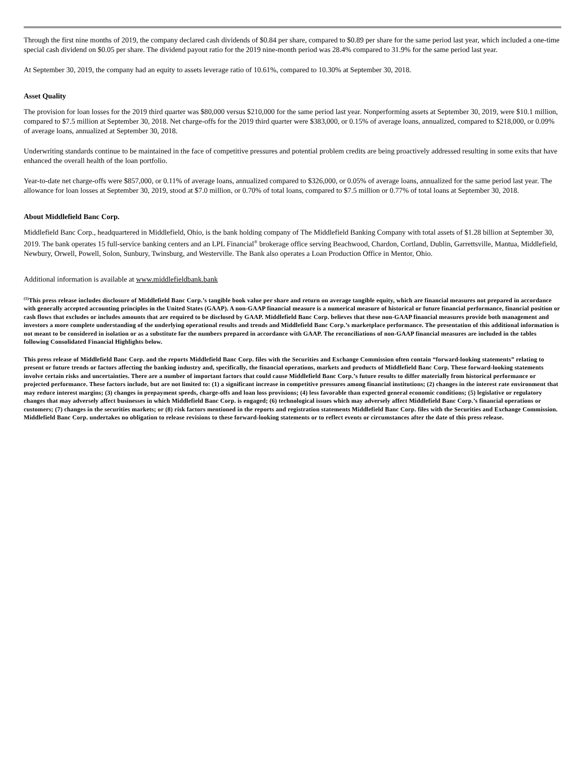Through the first nine months of 2019, the company declared cash dividends of $0.84 per share, compared to $0.89 per share for the same period last year, which included a one-time special cash dividend on $0.05 per share. The dividend payout ratio for the 2019 nine-month period was 28.4% compared to 31.9% for the same period last year.
At September 30, 2019, the company had an equity to assets leverage ratio of 10.61%, compared to 10.30% at September 30, 2018.
Asset Quality
The provision for loan losses for the 2019 third quarter was $80,000 versus $210,000 for the same period last year. Nonperforming assets at September 30, 2019, were $10.1 million, compared to $7.5 million at September 30, 2018. Net charge-offs for the 2019 third quarter were $383,000, or 0.15% of average loans, annualized, compared to $218,000, or 0.09% of average loans, annualized at September 30, 2018.
Underwriting standards continue to be maintained in the face of competitive pressures and potential problem credits are being proactively addressed resulting in some exits that have enhanced the overall health of the loan portfolio.
Year-to-date net charge-offs were $857,000, or 0.11% of average loans, annualized compared to $326,000, or 0.05% of average loans, annualized for the same period last year. The allowance for loan losses at September 30, 2019, stood at $7.0 million, or 0.70% of total loans, compared to $7.5 million or 0.77% of total loans at September 30, 2018.
About Middlefield Banc Corp.
Middlefield Banc Corp., headquartered in Middlefield, Ohio, is the bank holding company of The Middlefield Banking Company with total assets of $1.28 billion at September 30, 2019. The bank operates 15 full-service banking centers and an LPL Financial<sup>®</sup> brokerage office serving Beachwood, Chardon, Cortland, Dublin, Garrettsville, Mantua, Middlefield, Newbury, Orwell, Powell, Solon, Sunbury, Twinsburg, and Westerville. The Bank also operates a Loan Production Office in Mentor, Ohio.
Additional information is available at www.middlefieldbank.bank
<sup>(1)</sup> This press release includes disclosure of Middlefield Banc Corp.’s tangible book value per share and return on average tangible equity, which are financial measures not prepared in accordance with generally accepted accounting principles in the United States (GAAP). A non-GAAP financial measure is a numerical measure of historical or future financial performance, financial position or cash flows that excludes or includes amounts that are required to be disclosed by GAAP. Middlefield Banc Corp. believes that these non-GAAP financial measures provide both management and investors a more complete understanding of the underlying operational results and trends and Middlefield Banc Corp.’s marketplace performance. The presentation of this additional information is not meant to be considered in isolation or as a substitute for the numbers prepared in accordance with GAAP. The reconciliations of non-GAAP financial measures are included in the tables following Consolidated Financial Highlights below.
This press release of Middlefield Banc Corp. and the reports Middlefield Banc Corp. files with the Securities and Exchange Commission often contain “forward-looking statements” relating to present or future trends or factors affecting the banking industry and, specifically, the financial operations, markets and products of Middlefield Banc Corp. These forward-looking statements involve certain risks and uncertainties. There are a number of important factors that could cause Middlefield Banc Corp.’s future results to differ materially from historical performance or projected performance. These factors include, but are not limited to: (1) a significant increase in competitive pressures among financial institutions; (2) changes in the interest rate environment that may reduce interest margins; (3) changes in prepayment speeds, charge-offs and loan loss provisions; (4) less favorable than expected general economic conditions; (5) legislative or regulatory changes that may adversely affect businesses in which Middlefield Banc Corp. is engaged; (6) technological issues which may adversely affect Middlefield Banc Corp.’s financial operations or customers; (7) changes in the securities markets; or (8) risk factors mentioned in the reports and registration statements Middlefield Banc Corp. files with the Securities and Exchange Commission. Middlefield Banc Corp. undertakes no obligation to release revisions to these forward-looking statements or to reflect events or circumstances after the date of this press release.